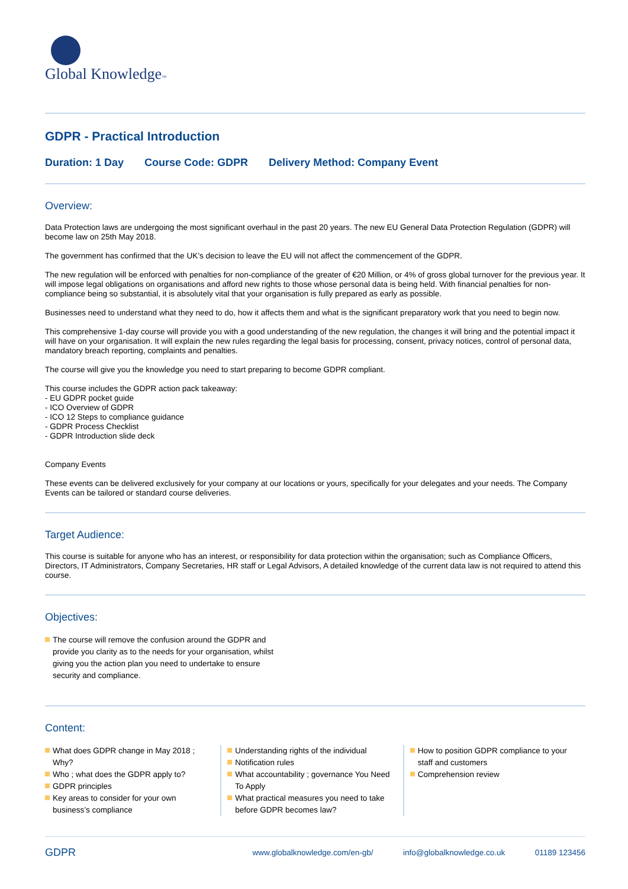Global Knowledge™
GDPR - Practical Introduction
Duration: 1 Day Course Code: GDPR Delivery Method: Company Event
Overview:
Data Protection laws are undergoing the most significant overhaul in the past 20 years. The new EU General Data Protection Regulation (GDPR) will become law on 25th May 2018.
The government has confirmed that the UK’s decision to leave the EU will not affect the commencement of the GDPR.
The new regulation will be enforced with penalties for non-compliance of the greater of €20 Million, or 4% of gross global turnover for the previous year. It will impose legal obligations on organisations and afford new rights to those whose personal data is being held. With financial penalties for non-compliance being so substantial, it is absolutely vital that your organisation is fully prepared as early as possible.
Businesses need to understand what they need to do, how it affects them and what is the significant preparatory work that you need to begin now.
This comprehensive 1-day course will provide you with a good understanding of the new regulation, the changes it will bring and the potential impact it will have on your organisation. It will explain the new rules regarding the legal basis for processing, consent, privacy notices, control of personal data, mandatory breach reporting, complaints and penalties.
The course will give you the knowledge you need to start preparing to become GDPR compliant.
This course includes the GDPR action pack takeaway:
- EU GDPR pocket guide
- ICO Overview of GDPR
- ICO 12 Steps to compliance guidance
- GDPR Process Checklist
- GDPR Introduction slide deck
Company Events
These events can be delivered exclusively for your company at our locations or yours, specifically for your delegates and your needs. The Company Events can be tailored or standard course deliveries.
Target Audience:
This course is suitable for anyone who has an interest, or responsibility for data protection within the organisation; such as Compliance Officers, Directors, IT Administrators, Company Secretaries, HR staff or Legal Advisors, A detailed knowledge of the current data law is not required to attend this course.
Objectives:
The course will remove the confusion around the GDPR and provide you clarity as to the needs for your organisation, whilst giving you the action plan you need to undertake to ensure security and compliance.
Content:
What does GDPR change in May 2018 ; Why?
Who ; what does the GDPR apply to?
GDPR principles
Key areas to consider for your own business’s compliance
Understanding rights of the individual
Notification rules
What accountability ; governance You Need To Apply
What practical measures you need to take before GDPR becomes law?
How to position GDPR compliance to your staff and customers
Comprehension review
GDPR www.globalknowledge.com/en-gb/ info@globalknowledge.co.uk 01189 123456